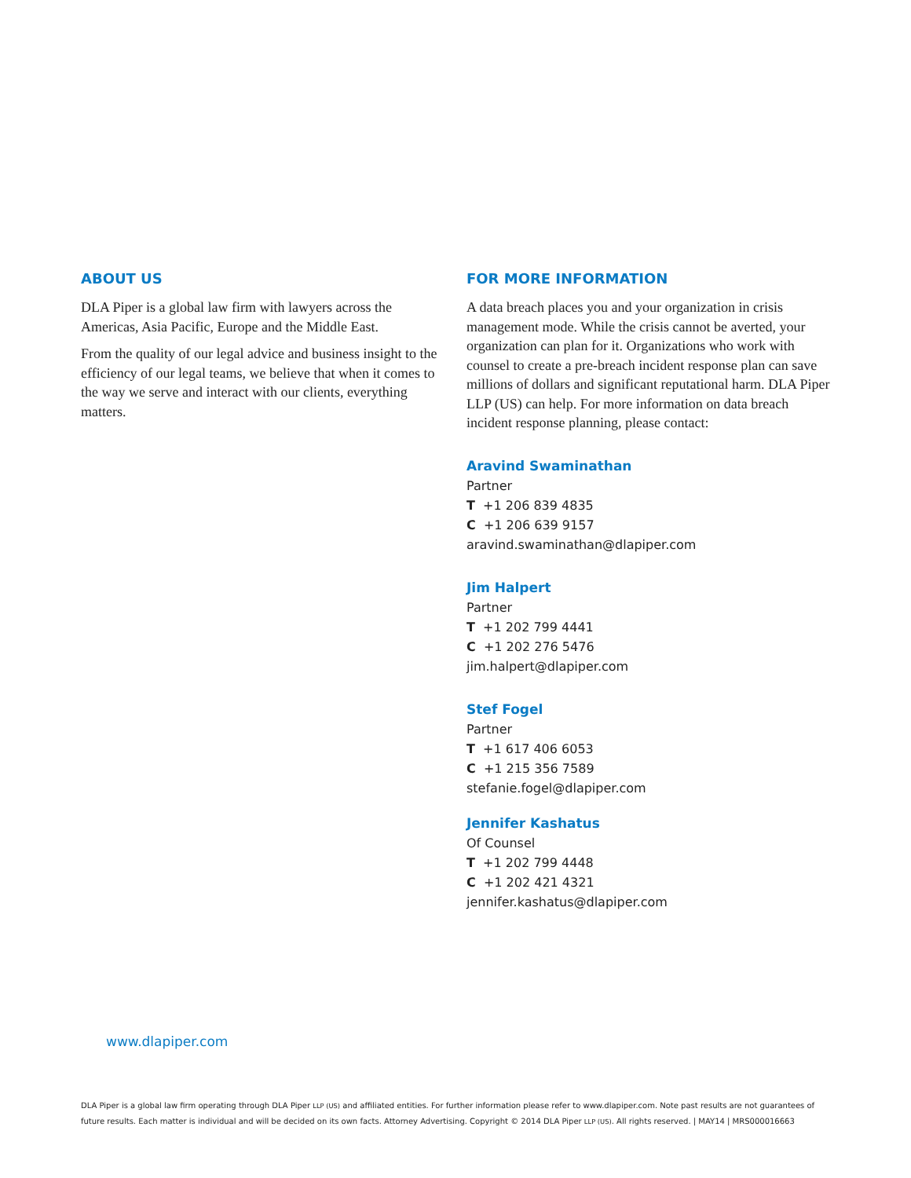ABOUT US
DLA Piper is a global law firm with lawyers across the Americas, Asia Pacific, Europe and the Middle East.
From the quality of our legal advice and business insight to the efficiency of our legal teams, we believe that when it comes to the way we serve and interact with our clients, everything matters.
FOR MORE INFORMATION
A data breach places you and your organization in crisis management mode. While the crisis cannot be averted, your organization can plan for it. Organizations who work with counsel to create a pre-breach incident response plan can save millions of dollars and significant reputational harm. DLA Piper LLP (US) can help. For more information on data breach incident response planning, please contact:
Aravind Swaminathan
Partner
T +1 206 839 4835
C +1 206 639 9157
aravind.swaminathan@dlapiper.com
Jim Halpert
Partner
T +1 202 799 4441
C +1 202 276 5476
jim.halpert@dlapiper.com
Stef Fogel
Partner
T +1 617 406 6053
C +1 215 356 7589
stefanie.fogel@dlapiper.com
Jennifer Kashatus
Of Counsel
T +1 202 799 4448
C +1 202 421 4321
jennifer.kashatus@dlapiper.com
www.dlapiper.com
DLA Piper is a global law firm operating through DLA Piper LLP (US) and affiliated entities. For further information please refer to www.dlapiper.com. Note past results are not guarantees of future results. Each matter is individual and will be decided on its own facts. Attorney Advertising. Copyright © 2014 DLA Piper LLP (US). All rights reserved. | MAY14 | MRS000016663